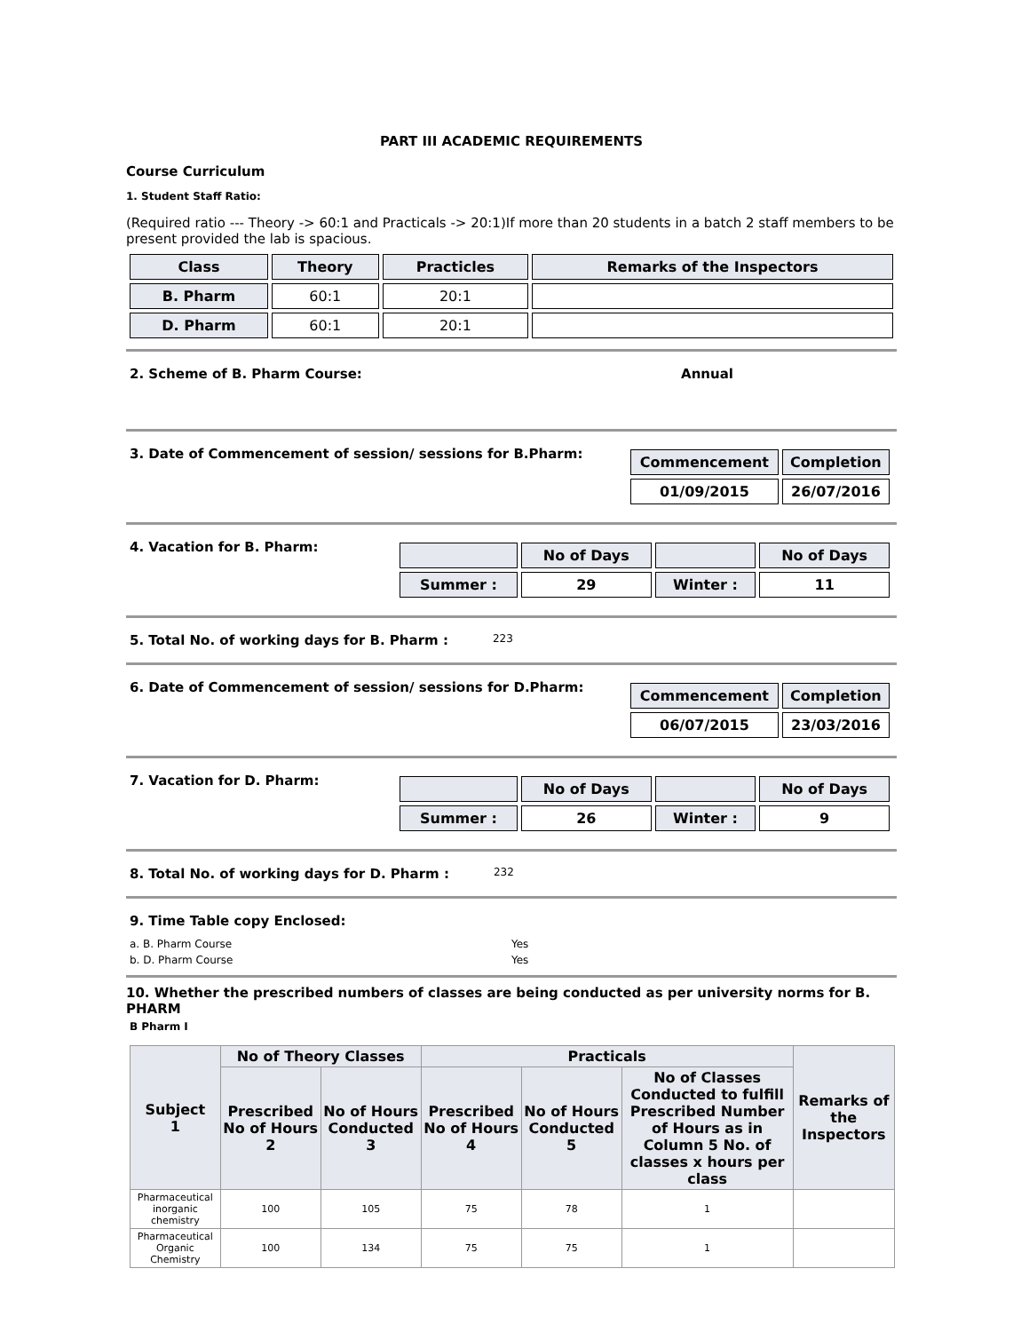PART III ACADEMIC REQUIREMENTS
Course Curriculum
1. Student Staff Ratio:
(Required ratio --- Theory -> 60:1 and Practicals -> 20:1)If more than 20 students in a batch 2 staff members to be present provided the lab is spacious.
| Class | Theory | Practicles | Remarks of the Inspectors |
| --- | --- | --- | --- |
| B. Pharm | 60:1 | 20:1 | |
| D. Pharm | 60:1 | 20:1 | |
2. Scheme of B. Pharm Course: Annual
3. Date of Commencement of session/ sessions for B.Pharm:
| Commencement | Completion |
| --- | --- |
| 01/09/2015 | 26/07/2016 |
4. Vacation for B. Pharm:
| | No of Days | | No of Days |
| --- | --- | --- | --- |
| Summer : | 29 | Winter : | 11 |
5. Total No. of working days for B. Pharm : 223
6. Date of Commencement of session/ sessions for D.Pharm:
| Commencement | Completion |
| --- | --- |
| 06/07/2015 | 23/03/2016 |
7. Vacation for D. Pharm:
| | No of Days | | No of Days |
| --- | --- | --- | --- |
| Summer : | 26 | Winter : | 9 |
8. Total No. of working days for D. Pharm : 232
9. Time Table copy Enclosed:
a. B. Pharm Course Yes
b. D. Pharm Course Yes
10. Whether the prescribed numbers of classes are being conducted as per university norms for B. PHARM
B Pharm I
| Subject 1 | No of Theory Classes | | Practicals | | | Remarks of the Inspectors |
| --- | --- | --- | --- | --- | --- | --- |
| | Prescribed No of Hours 2 | No of Hours Conducted 3 | Prescribed No of Hours 4 | No of Hours Conducted 5 | No of Classes Conducted to fulfill Prescribed Number of Hours as in Column 5 No. of classes x hours per class | |
| Pharmaceutical inorganic chemistry | 100 | 105 | 75 | 78 | 1 | |
| Pharmaceutical Organic Chemistry | 100 | 134 | 75 | 75 | 1 | |